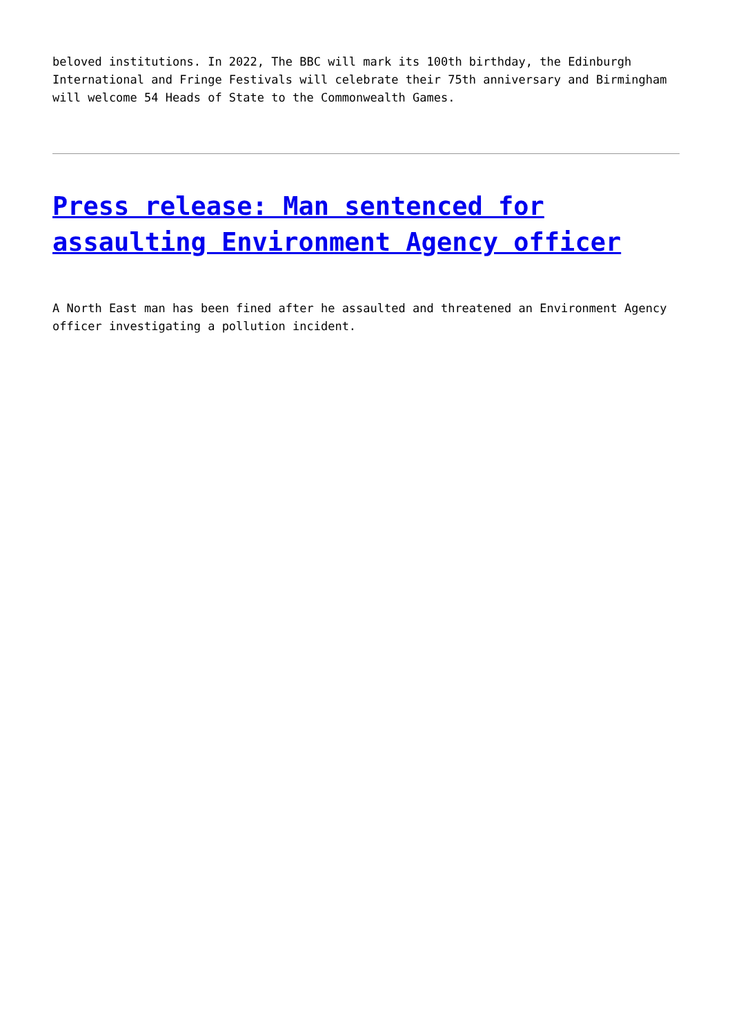beloved institutions. In 2022, The BBC will mark its 100th birthday, the Edinburgh International and Fringe Festivals will celebrate their 75th anniversary and Birmingham will welcome 54 Heads of State to the Commonwealth Games.
Press release: Man sentenced for assaulting Environment Agency officer
A North East man has been fined after he assaulted and threatened an Environment Agency officer investigating a pollution incident.